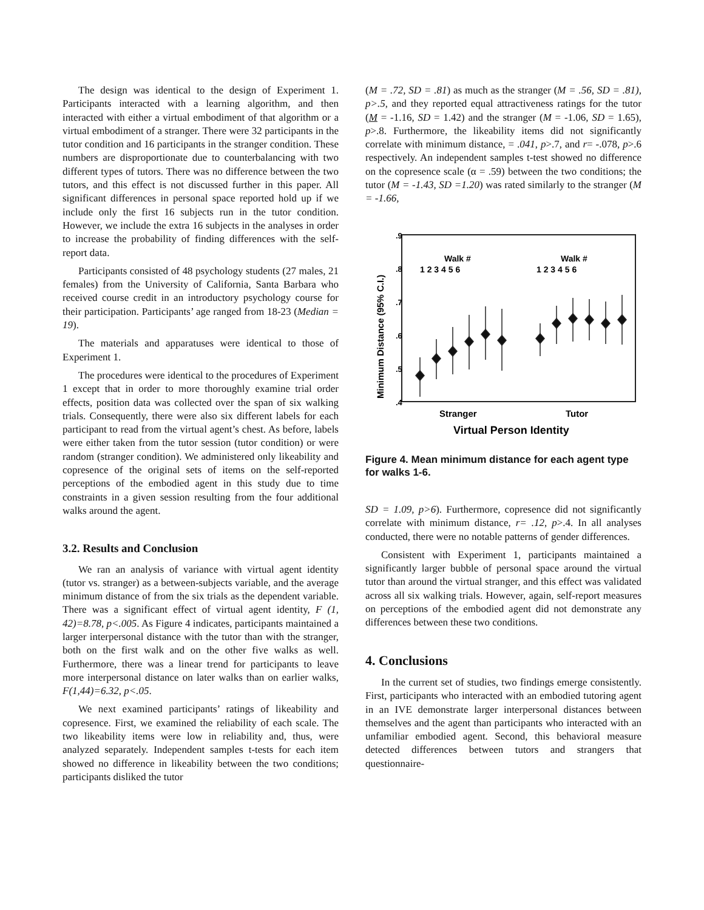The design was identical to the design of Experiment 1. Participants interacted with a learning algorithm, and then interacted with either a virtual embodiment of that algorithm or a virtual embodiment of a stranger. There were 32 participants in the tutor condition and 16 participants in the stranger condition. These numbers are disproportionate due to counterbalancing with two different types of tutors. There was no difference between the two tutors, and this effect is not discussed further in this paper. All significant differences in personal space reported hold up if we include only the first 16 subjects run in the tutor condition. However, we include the extra 16 subjects in the analyses in order to increase the probability of finding differences with the self-report data.
Participants consisted of 48 psychology students (27 males, 21 females) from the University of California, Santa Barbara who received course credit in an introductory psychology course for their participation. Participants’ age ranged from 18-23 (Median = 19).
The materials and apparatuses were identical to those of Experiment 1.
The procedures were identical to the procedures of Experiment 1 except that in order to more thoroughly examine trial order effects, position data was collected over the span of six walking trials. Consequently, there were also six different labels for each participant to read from the virtual agent’s chest. As before, labels were either taken from the tutor session (tutor condition) or were random (stranger condition). We administered only likeability and copresence of the original sets of items on the self-reported perceptions of the embodied agent in this study due to time constraints in a given session resulting from the four additional walks around the agent.
3.2. Results and Conclusion
We ran an analysis of variance with virtual agent identity (tutor vs. stranger) as a between-subjects variable, and the average minimum distance of from the six trials as the dependent variable. There was a significant effect of virtual agent identity, F (1, 42)=8.78, p<.005. As Figure 4 indicates, participants maintained a larger interpersonal distance with the tutor than with the stranger, both on the first walk and on the other five walks as well. Furthermore, there was a linear trend for participants to leave more interpersonal distance on later walks than on earlier walks, F(1,44)=6.32, p<.05.
We next examined participants’ ratings of likeability and copresence. First, we examined the reliability of each scale. The two likeability items were low in reliability and, thus, were analyzed separately. Independent samples t-tests for each item showed no difference in likeability between the two conditions; participants disliked the tutor
(M = .72, SD = .81) as much as the stranger (M = .56, SD = .81), p>.5, and they reported equal attractiveness ratings for the tutor (M = -1.16, SD = 1.42) and the stranger (M = -1.06, SD = 1.65), p>.8. Furthermore, the likeability items did not significantly correlate with minimum distance, = .041, p>.7, and r= -.078, p>.6 respectively. An independent samples t-test showed no difference on the copresence scale (α = .59) between the two conditions; the tutor (M = -1.43, SD =1.20) was rated similarly to the stranger (M = -1.66,
.9
.8
.7
.6
.5
.4
Minimum Distance (95% C.I.)
Walk #
Walk #
1 2 3 4 5 6
1 2 3 4 5 6
Stranger
Tutor
Virtual Person Identity
Figure 4. Mean minimum distance for each agent type for walks 1-6.
SD = 1.09, p>6). Furthermore, copresence did not significantly correlate with minimum distance, r= .12, p>.4. In all analyses conducted, there were no notable patterns of gender differences.
Consistent with Experiment 1, participants maintained a significantly larger bubble of personal space around the virtual tutor than around the virtual stranger, and this effect was validated across all six walking trials. However, again, self-report measures on perceptions of the embodied agent did not demonstrate any differences between these two conditions.
4. Conclusions
In the current set of studies, two findings emerge consistently. First, participants who interacted with an embodied tutoring agent in an IVE demonstrate larger interpersonal distances between themselves and the agent than participants who interacted with an unfamiliar embodied agent. Second, this behavioral measure detected differences between tutors and strangers that questionnaire-